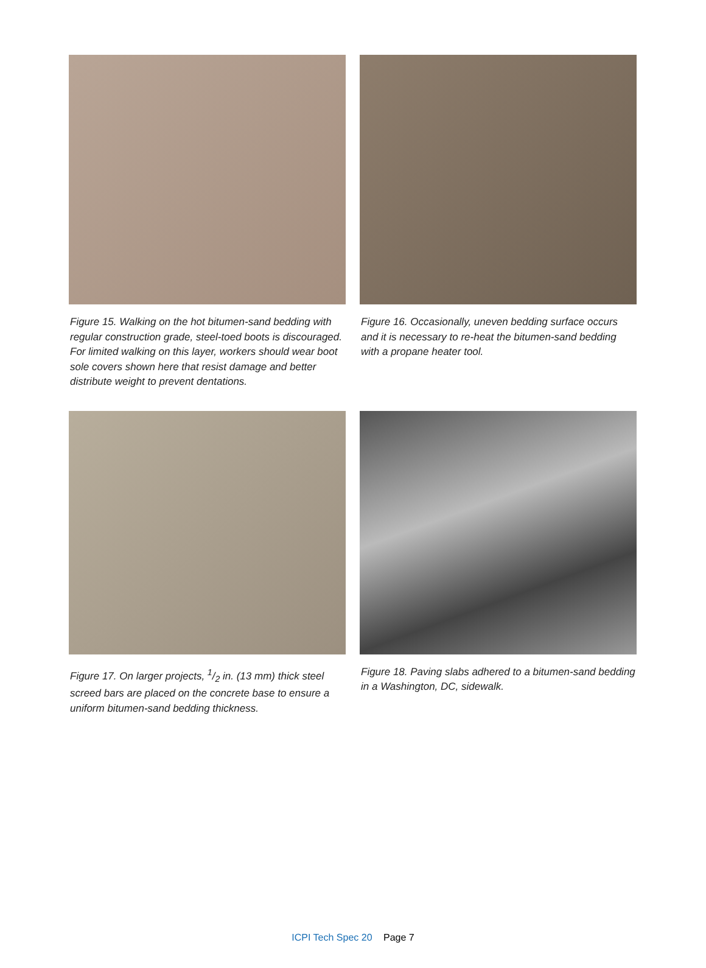Figure 15. Walking on the hot bitumen-sand bedding with regular construction grade, steel-toed boots is discouraged. For limited walking on this layer, workers should wear boot sole covers shown here that resist damage and better distribute weight to prevent dentations.
Figure 16. Occasionally, uneven bedding surface occurs and it is necessary to re-heat the bitumen-sand bedding with a propane heater tool.
Figure 17. On larger projects, 1/2 in. (13 mm) thick steel screed bars are placed on the concrete base to ensure a uniform bitumen-sand bedding thickness.
Figure 18. Paving slabs adhered to a bitumen-sand bedding in a Washington, DC, sidewalk.
ICPI Tech Spec 20 Page 7